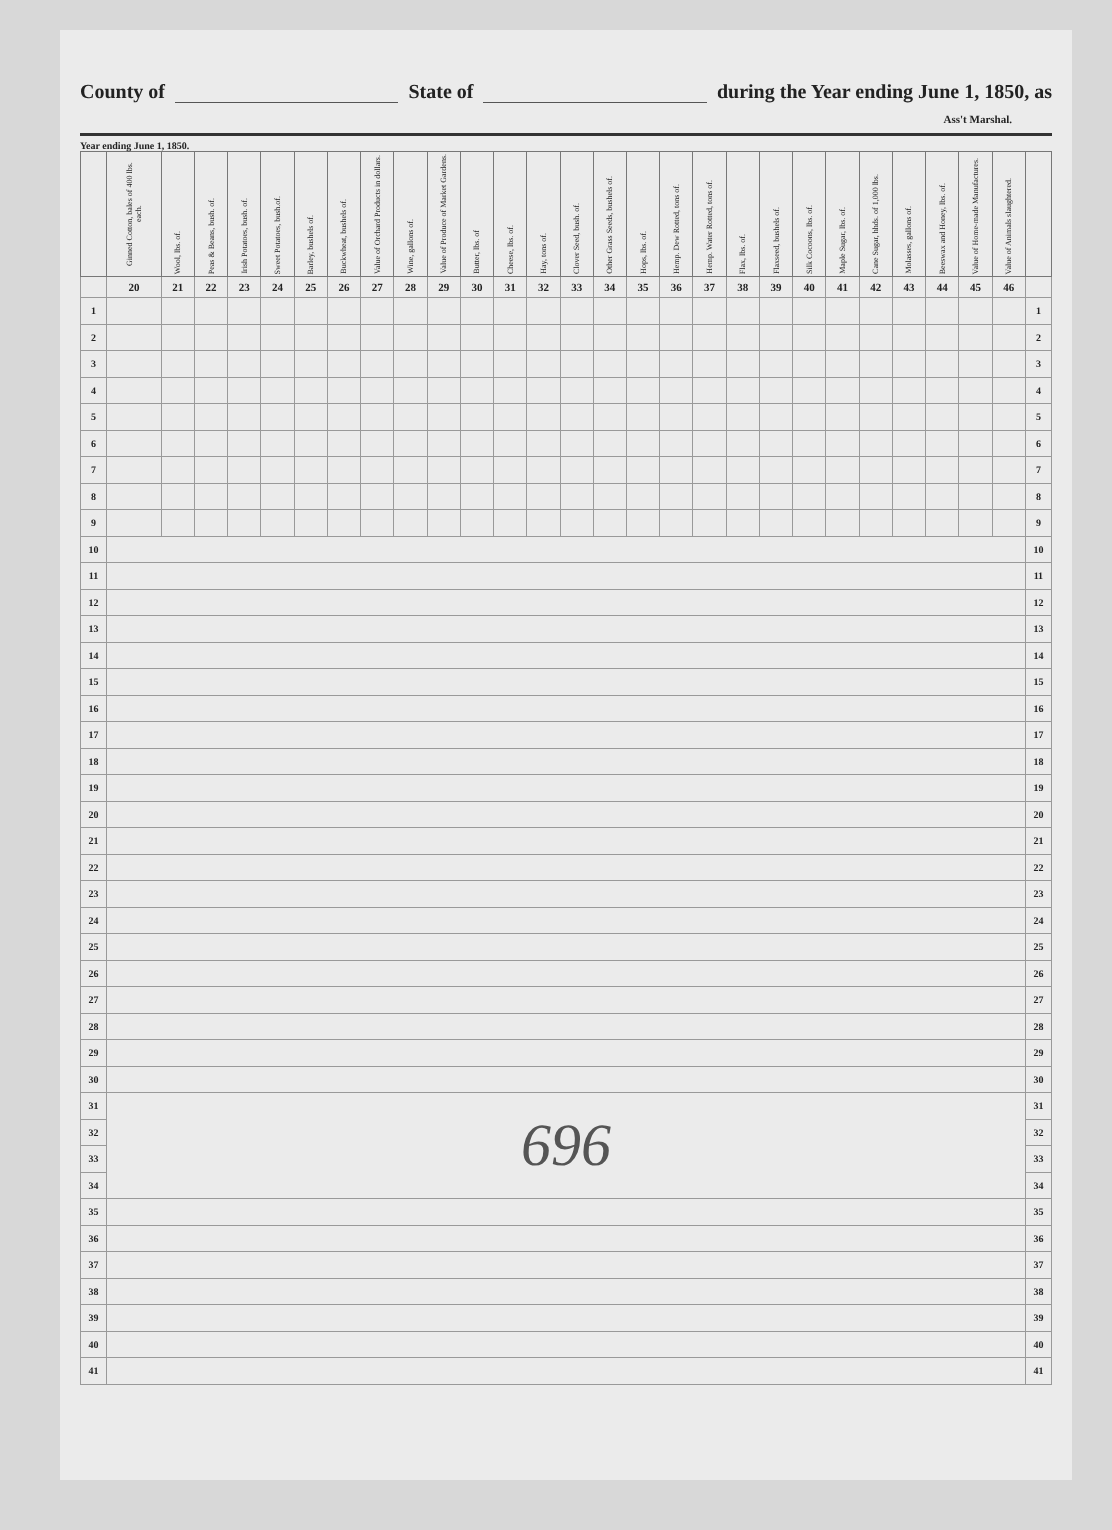County of State of during the Year ending June 1, 1850, as
Ass't Marshal.
Year ending June 1, 1850.
| | Ginned Cotton, bales of 400 lbs. each. | Wool, lbs. of. | Peas & Beans, bush. of. | Irish Potatoes, bush. of. | Sweet Potatoes, bush.of. | Barley, bushels of. | Buckwheat, bushels of. | Value of Orchard Products in dollars. | Wine, gallons of. | Value of Produce of Market Gardens. | Butter, lbs. of | Cheese, lbs. of. | Hay, tons of. | Clover Seed, bush. of. | Other Grass Seeds, bushels of. | Hops, lbs. of. | Hemp. Dew Rotted, tons of. | Hemp. Water Rotted, tons of. | Flax, lbs. of. | Flaxseed, bushels of. | Silk Cocoons, lbs. of. | Maple Sugar, lbs. of. | Cane Sugar, hhds. of 1,000 lbs. | Molasses, gallons of. | Beeswax and Honey, lbs. of. | Value of Home-made Manufactures. | Value of Animals slaughtered. | |
| --- | --- | --- | --- | --- | --- | --- | --- | --- | --- | --- | --- | --- | --- | --- | --- | --- | --- | --- | --- | --- | --- | --- | --- | --- | --- | --- | --- | --- |
| | 20 | 21 | 22 | 23 | 24 | 25 | 26 | 27 | 28 | 29 | 30 | 31 | 32 | 33 | 34 | 35 | 36 | 37 | 38 | 39 | 40 | 41 | 42 | 43 | 44 | 45 | 46 | |
| 1 | | | | | | | | | | | | | | | | | | | | | | | | | | | | 1 |
| 2 | | | | | | | | | | | | | | | | | | | | | | | | | | | | 2 |
| 3 | | | | | | | | | | | | | | | | | | | | | | | | | | | | 3 |
| 4 | | | | | | | | | | | | | | | | | | | | | | | | | | | | 4 |
| 5 | | | | | | | | | | | | | | | | | | | | | | | | | | | | 5 |
| 6 | | | | | | | | | | | | | | | | | | | | | | | | | | | | 6 |
| 7 | | | | | | | | | | | | | | | | | | | | | | | | | | | | 7 |
| 8 | | | | | | | | | | | | | | | | | | | | | | | | | | | | 8 |
| 9 | | | | | | | | | | | | | | | | | | | | | | | | | | | | 9 |
| 10 | | | | | | | | | | | | | | | | | | | | | | | | | | | | 10 |
| 11 | | | | | | | | | | | | | | | | | | | | | | | | | | | | 11 |
| 12 | | | | | | | | | | | | | | | | | | | | | | | | | | | | 12 |
| 13 | | | | | | | | | | | | | | | | | | | | | | | | | | | | 13 |
| 14 | | | | | | | | | | | | | | | | | | | | | | | | | | | | 14 |
| 15 | | | | | | | | | | | | | | | | | | | | | | | | | | | | 15 |
| 16 | | | | | | | | | | | | | | | | | | | | | | | | | | | | 16 |
| 17 | | | | | | | | | | | | | | | | | | | | | | | | | | | | 17 |
| 18 | | | | | | | | | | | | | | | | | | | | | | | | | | | | 18 |
| 19 | | | | | | | | | | | | | | | | | | | | | | | | | | | | 19 |
| 20 | | | | | | | | | | | | | | | | | | | | | | | | | | | | 20 |
| 21 | | | | | | | | | | | | | | | | | | | | | | | | | | | | 21 |
| 22 | | | | | | | | | | | | | | | | | | | | | | | | | | | | 22 |
| 23 | | | | | | | | | | | | | | | | | | | | | | | | | | | | 23 |
| 24 | | | | | | | | | | | | | | | | | | | | | | | | | | | | 24 |
| 25 | | | | | | | | | | | | | | | | | | | | | | | | | | | | 25 |
| 26 | | | | | | | | | | | | | | | | | | | | | | | | | | | | 26 |
| 27 | | | | | | | | | | | | | | | | | | | | | | | | | | | | 27 |
| 28 | | | | | | | | | | | | | | | | | | | | | | | | | | | | 28 |
| 29 | | | | | | | | | | | | | | | | | | | | | | | | | | | | 29 |
| 30 | | | | | | | | | | | | | | | | | | | | | | | | | | | | 30 |
| 31 | 696 | | | | | | | | | | | | | | | | | | | | | | | | | | | 31 |
| 32 | | | | | | | | | | | | | | | | | | | | | | | | | | | | 32 |
| 33 | | | | | | | | | | | | | | | | | | | | | | | | | | | | 33 |
| 34 | | | | | | | | | | | | | | | | | | | | | | | | | | | | 34 |
| 35 | | | | | | | | | | | | | | | | | | | | | | | | | | | | 35 |
| 36 | | | | | | | | | | | | | | | | | | | | | | | | | | | | 36 |
| 37 | | | | | | | | | | | | | | | | | | | | | | | | | | | | 37 |
| 38 | | | | | | | | | | | | | | | | | | | | | | | | | | | | 38 |
| 39 | | | | | | | | | | | | | | | | | | | | | | | | | | | | 39 |
| 40 | | | | | | | | | | | | | | | | | | | | | | | | | | | | 40 |
| 41 | | | | | | | | | | | | | | | | | | | | | | | | | | | | 41 |